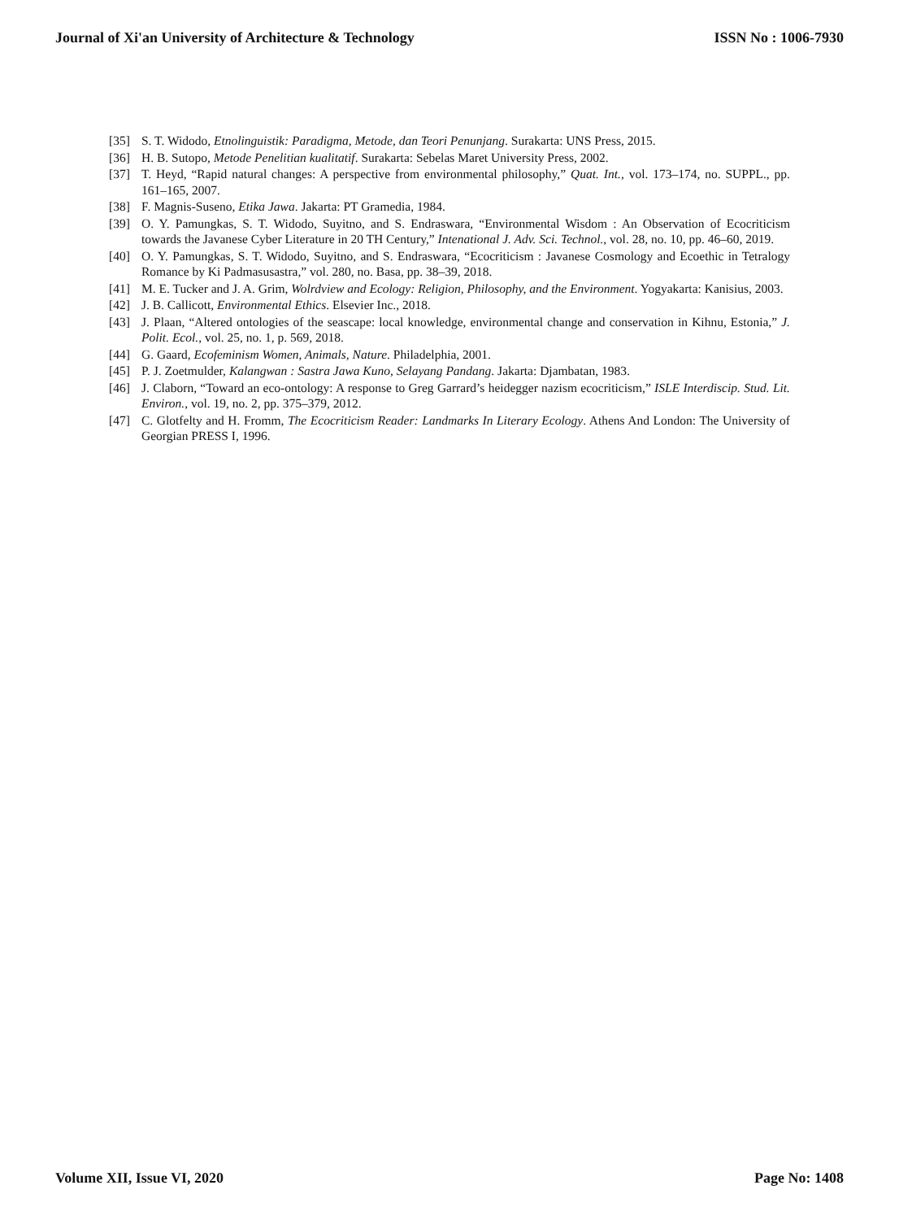Journal of Xi'an University of Architecture & Technology ISSN No : 1006-7930
[35] S. T. Widodo, Etnolinguistik: Paradigma, Metode, dan Teori Penunjang. Surakarta: UNS Press, 2015.
[36] H. B. Sutopo, Metode Penelitian kualitatif. Surakarta: Sebelas Maret University Press, 2002.
[37] T. Heyd, “Rapid natural changes: A perspective from environmental philosophy,” Quat. Int., vol. 173–174, no. SUPPL., pp. 161–165, 2007.
[38] F. Magnis-Suseno, Etika Jawa. Jakarta: PT Gramedia, 1984.
[39] O. Y. Pamungkas, S. T. Widodo, Suyitno, and S. Endraswara, “Environmental Wisdom : An Observation of Ecocriticism towards the Javanese Cyber Literature in 20 TH Century,” Intenational J. Adv. Sci. Technol., vol. 28, no. 10, pp. 46–60, 2019.
[40] O. Y. Pamungkas, S. T. Widodo, Suyitno, and S. Endraswara, “Ecocriticism : Javanese Cosmology and Ecoethic in Tetralogy Romance by Ki Padmasusastra,” vol. 280, no. Basa, pp. 38–39, 2018.
[41] M. E. Tucker and J. A. Grim, Wolrdview and Ecology: Religion, Philosophy, and the Environment. Yogyakarta: Kanisius, 2003.
[42] J. B. Callicott, Environmental Ethics. Elsevier Inc., 2018.
[43] J. Plaan, “Altered ontologies of the seascape: local knowledge, environmental change and conservation in Kihnu, Estonia,” J. Polit. Ecol., vol. 25, no. 1, p. 569, 2018.
[44] G. Gaard, Ecofeminism Women, Animals, Nature. Philadelphia, 2001.
[45] P. J. Zoetmulder, Kalangwan : Sastra Jawa Kuno, Selayang Pandang. Jakarta: Djambatan, 1983.
[46] J. Claborn, “Toward an eco-ontology: A response to Greg Garrard’s heidegger nazism ecocriticism,” ISLE Interdiscip. Stud. Lit. Environ., vol. 19, no. 2, pp. 375–379, 2012.
[47] C. Glotfelty and H. Fromm, The Ecocriticism Reader: Landmarks In Literary Ecology. Athens And London: The University of Georgian PRESS I, 1996.
Volume XII, Issue VI, 2020 Page No: 1408